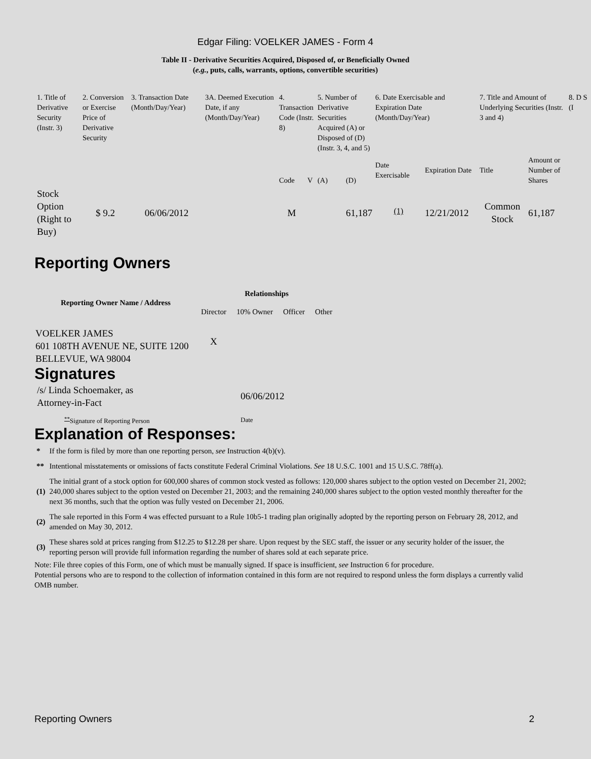Edgar Filing: VOELKER JAMES - Form 4
Table II - Derivative Securities Acquired, Disposed of, or Beneficially Owned
(e.g., puts, calls, warrants, options, convertible securities)
| 1. Title of Derivative Security (Instr. 3) | 2. Conversion or Exercise Price of Derivative Security | 3. Transaction Date (Month/Day/Year) | 3A. Deemed Execution Date, if any (Month/Day/Year) | 4. Transaction Code (Instr. 8) | | 5. Number of Derivative Securities Acquired (A) or Disposed of (D) (Instr. 3, 4, and 5) | | 6. Date Exercisable and Expiration Date (Month/Day/Year) | | 7. Title and Amount of Underlying Securities (Instr. 3 and 4) | | 8. D S (I |
| --- | --- | --- | --- | --- | --- | --- | --- | --- | --- | --- | --- | --- |
| | | | | Code | V | (A) | (D) | Date Exercisable | Expiration Date | Title | Amount or Number of Shares | |
| Stock Option (Right to Buy) | $ 9.2 | 06/06/2012 | | M | | | 61,187 | <sup>(1)</sup> | 12/21/2012 | Common Stock | 61,187 | |
Reporting Owners
| Reporting Owner Name / Address | Relationships | | | |
| --- | --- | --- | --- | --- |
| | Director | 10% Owner | Officer | Other |
| VOELKER JAMES 601 108TH AVENUE NE, SUITE 1200 BELLEVUE, WA 98004 | X | | | |
Signatures
| /s/ Linda Schoemaker, as Attorney-in-Fact | 06/06/2012 |
| <sup>**</sup> Signature of Reporting Person | Date |
Explanation of Responses:
| * | If the form is filed by more than one reporting person, see Instruction 4(b)(v). |
| ** | Intentional misstatements or omissions of facts constitute Federal Criminal Violations. See 18 U.S.C. 1001 and 15 U.S.C. 78ff(a). |
| (1) | The initial grant of a stock option for 600,000 shares of common stock vested as follows: 120,000 shares subject to the option vested on December 21, 2002; 240,000 shares subject to the option vested on December 21, 2003; and the remaining 240,000 shares subject to the option vested monthly thereafter for the next 36 months, such that the option was fully vested on December 21, 2006. |
| (2) | The sale reported in this Form 4 was effected pursuant to a Rule 10b5-1 trading plan originally adopted by the reporting person on February 28, 2012, and amended on May 30, 2012. |
| (3) | These shares sold at prices ranging from $12.25 to $12.28 per share. Upon request by the SEC staff, the issuer or any security holder of the issuer, the reporting person will provide full information regarding the number of shares sold at each separate price. |
Note: File three copies of this Form, one of which must be manually signed. If space is insufficient, see Instruction 6 for procedure.
Potential persons who are to respond to the collection of information contained in this form are not required to respond unless the form displays a currently valid OMB number.
Reporting Owners 2